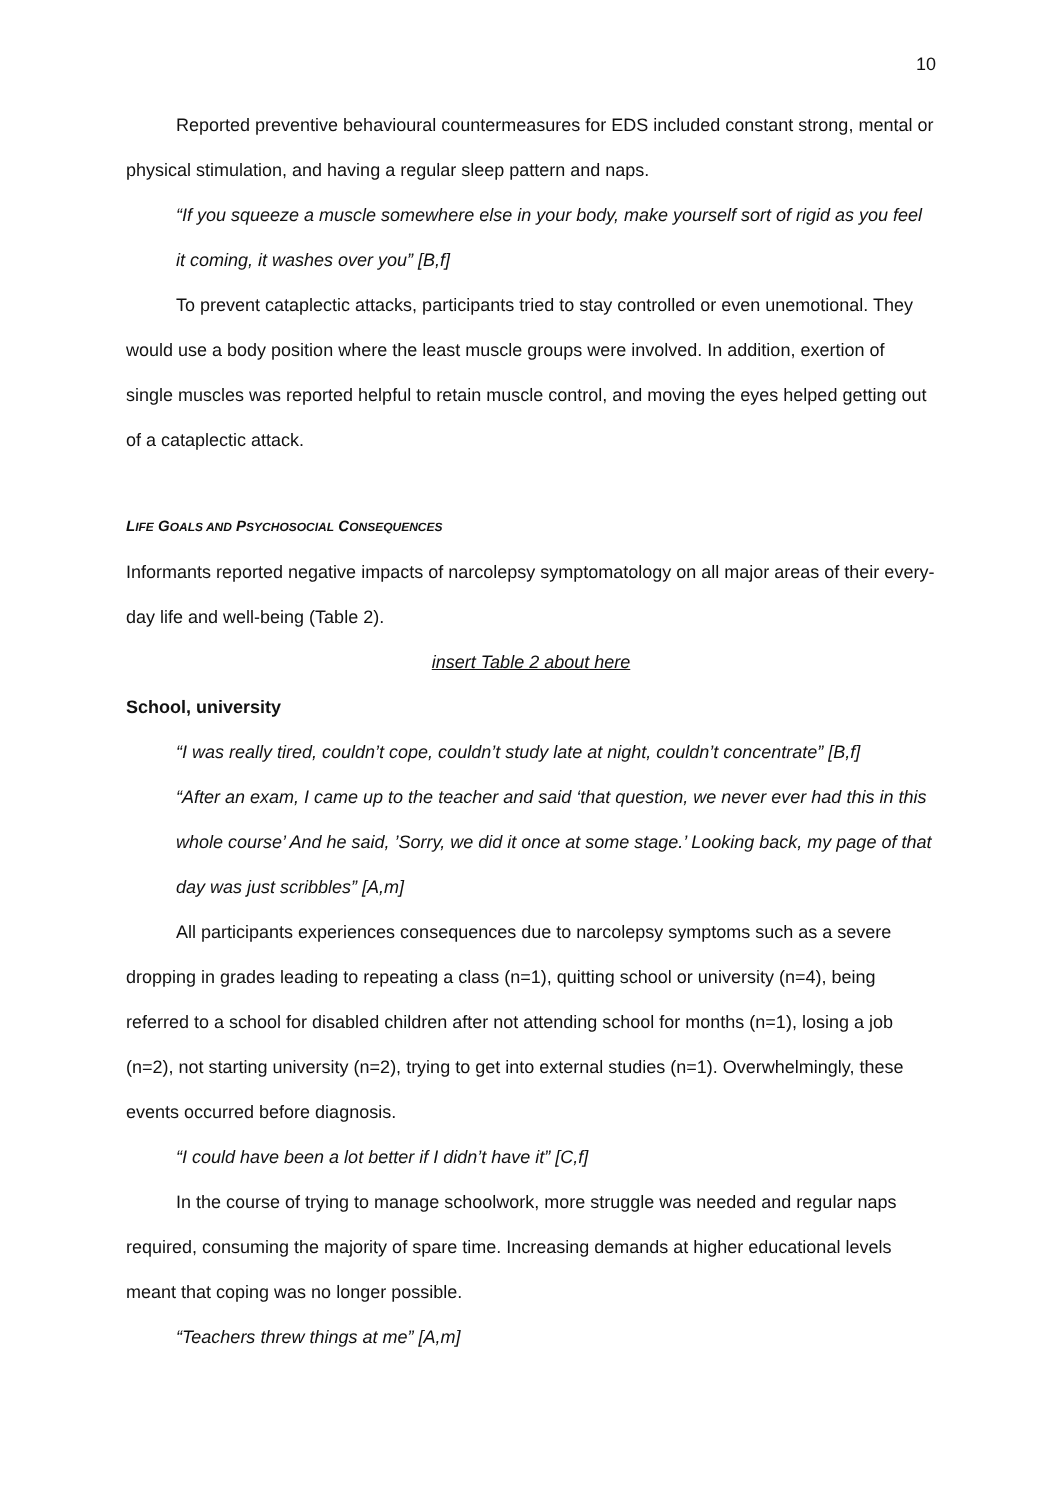10
Reported preventive behavioural countermeasures for EDS included constant strong, mental or physical stimulation, and having a regular sleep pattern and naps.
“If you squeeze a muscle somewhere else in your body, make yourself sort of rigid as you feel it coming, it washes over you” [B,f]
To prevent cataplectic attacks, participants tried to stay controlled or even unemotional. They would use a body position where the least muscle groups were involved. In addition, exertion of single muscles was reported helpful to retain muscle control, and moving the eyes helped getting out of a cataplectic attack.
LIFE GOALS AND PSYCHOSOCIAL CONSEQUENCES
Informants reported negative impacts of narcolepsy symptomatology on all major areas of their every-day life and well-being (Table 2).
insert Table 2 about here
School, university
“I was really tired, couldn’t cope, couldn’t study late at night, couldn’t concentrate” [B,f]
“After an exam, I came up to the teacher and said ‘that question, we never ever had this in this whole course’ And he said, ’Sorry, we did it once at some stage.’ Looking back, my page of that day was just scribbles” [A,m]
All participants experiences consequences due to narcolepsy symptoms such as a severe dropping in grades leading to repeating a class (n=1), quitting school or university (n=4), being referred to a school for disabled children after not attending school for months (n=1), losing a job (n=2), not starting university (n=2), trying to get into external studies (n=1). Overwhelmingly, these events occurred before diagnosis.
“I could have been a lot better if I didn’t have it” [C,f]
In the course of trying to manage schoolwork, more struggle was needed and regular naps required, consuming the majority of spare time. Increasing demands at higher educational levels meant that coping was no longer possible.
“Teachers threw things at me” [A,m]